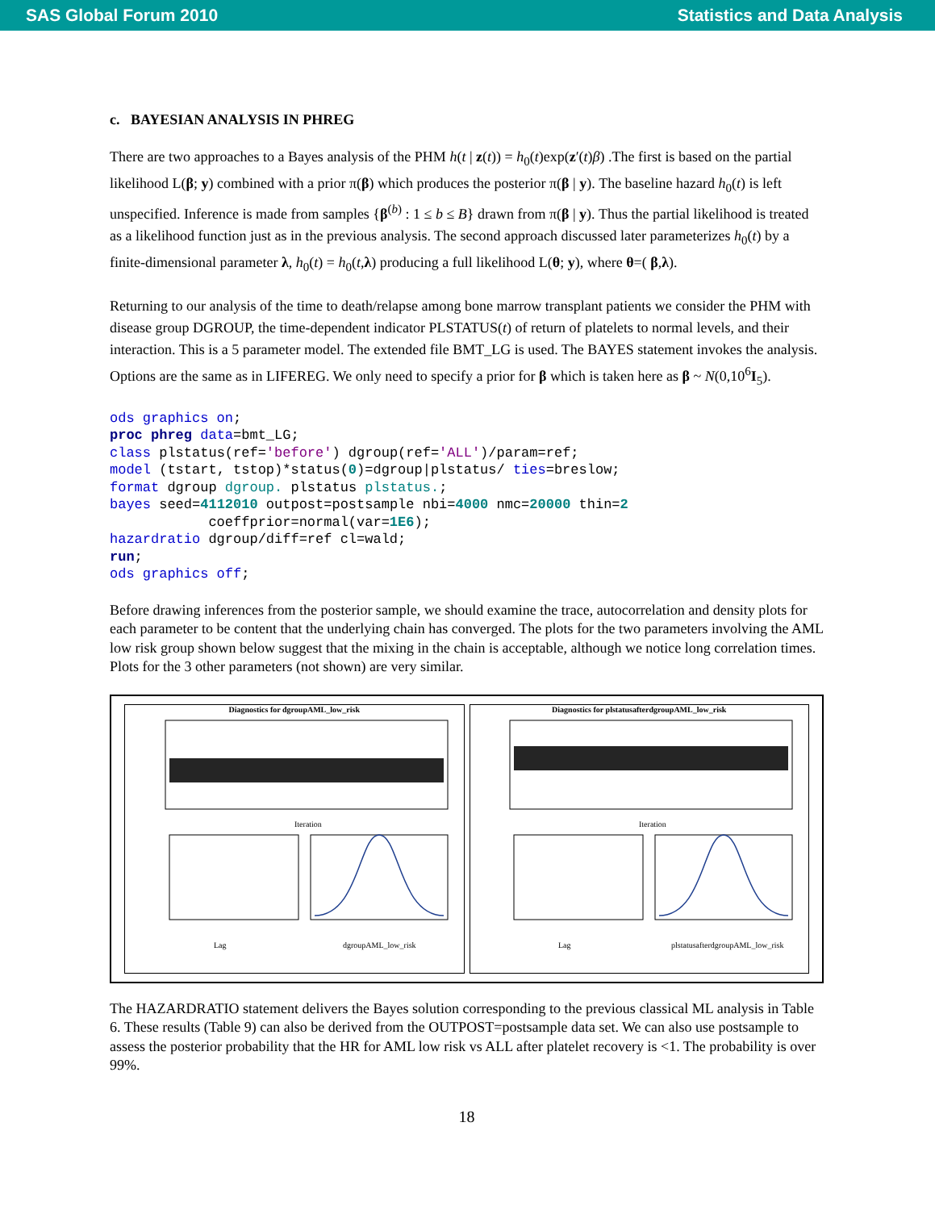SAS Global Forum 2010 Statistics and Data Analysis
c. BAYESIAN ANALYSIS IN PHREG
There are two approaches to a Bayes analysis of the PHM h(t | z(t)) = h<sub>0</sub>(t)exp(z′(t)β) .The first is based on the partial likelihood L(β; y) combined with a prior π(β) which produces the posterior π(β | y). The baseline hazard h<sub>0</sub>(t) is left unspecified. Inference is made from samples {β<sup>(b)</sup> : 1 ≤ b ≤ B} drawn from π(β | y). Thus the partial likelihood is treated as a likelihood function just as in the previous analysis. The second approach discussed later parameterizes h<sub>0</sub>(t) by a finite-dimensional parameter λ, h<sub>0</sub>(t) = h<sub>0</sub>(t,λ) producing a full likelihood L(θ; y), where θ=( β,λ).
Returning to our analysis of the time to death/relapse among bone marrow transplant patients we consider the PHM with disease group DGROUP, the time-dependent indicator PLSTATUS(t) of return of platelets to normal levels, and their interaction. This is a 5 parameter model. The extended file BMT_LG is used. The BAYES statement invokes the analysis. Options are the same as in LIFEREG. We only need to specify a prior for β which is taken here as β ~ N(0,10<sup>6</sup>I<sub>5</sub>).
ods graphics on;
proc phreg data=bmt_LG;
class plstatus(ref='before') dgroup(ref='ALL')/param=ref;
model (tstart, tstop)*status(0)=dgroup|plstatus/ ties=breslow;
format dgroup dgroup. plstatus plstatus.;
bayes seed=4112010 outpost=postsample nbi=4000 nmc=20000 thin=2
            coeffprior=normal(var=1E6);
hazardratio dgroup/diff=ref cl=wald;
run;
ods graphics off;
Before drawing inferences from the posterior sample, we should examine the trace, autocorrelation and density plots for each parameter to be content that the underlying chain has converged. The plots for the two parameters involving the AML low risk group shown below suggest that the mixing in the chain is acceptable, although we notice long correlation times. Plots for the 3 other parameters (not shown) are very similar.
Diagnostics for dgroupAML_low_risk
Iteration
Lag
dgroupAML_low_risk
Diagnostics for plstatusafterdgroupAML_low_risk
Iteration
Lag
plstatusafterdgroupAML_low_risk
The HAZARDRATIO statement delivers the Bayes solution corresponding to the previous classical ML analysis in Table 6. These results (Table 9) can also be derived from the OUTPOST=postsample data set. We can also use postsample to assess the posterior probability that the HR for AML low risk vs ALL after platelet recovery is <1. The probability is over 99%.
18